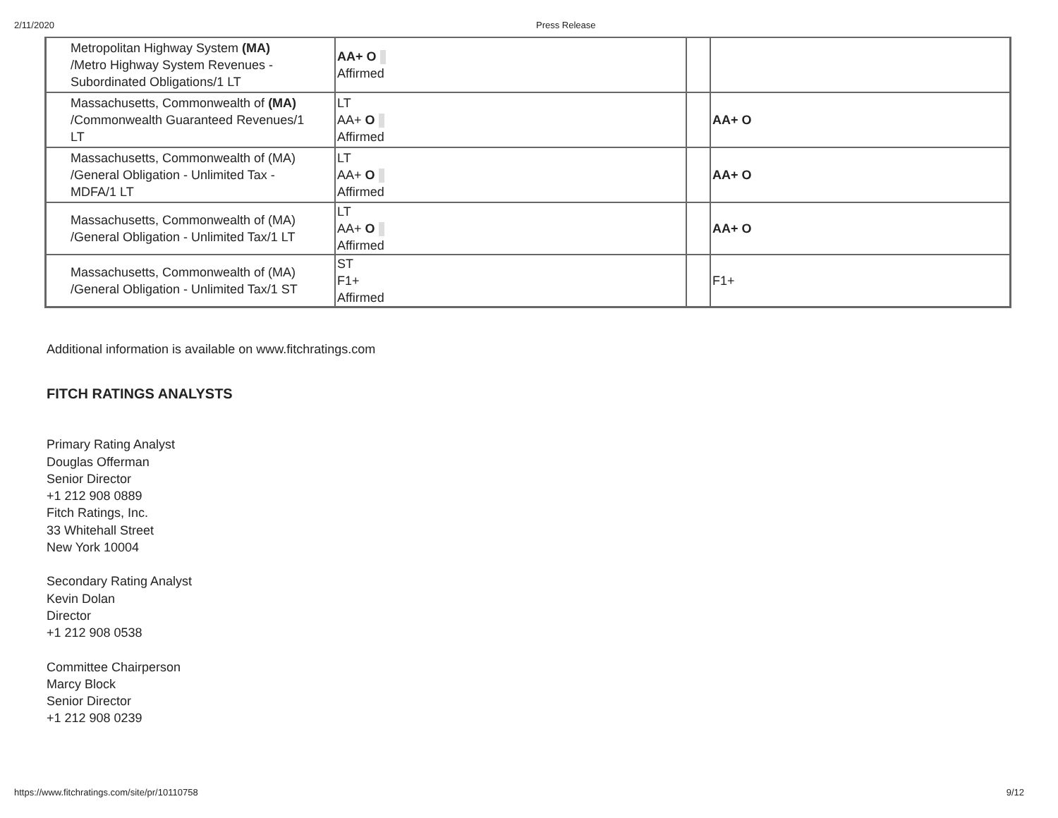2/11/2020 Press Release
| Metropolitan Highway System (MA) /Metro Highway System Revenues - Subordinated Obligations/1 LT | AA+ O Affirmed | | |
| Massachusetts, Commonwealth of (MA) /Commonwealth Guaranteed Revenues/1 LT | LT AA+ O Affirmed | | AA+ O |
| Massachusetts, Commonwealth of (MA) /General Obligation - Unlimited Tax - MDFA/1 LT | LT AA+ O Affirmed | | AA+ O |
| Massachusetts, Commonwealth of (MA) /General Obligation - Unlimited Tax/1 LT | LT AA+ O Affirmed | | AA+ O |
| Massachusetts, Commonwealth of (MA) /General Obligation - Unlimited Tax/1 ST | ST F1+ Affirmed | | F1+ |
Additional information is available on www.fitchratings.com
FITCH RATINGS ANALYSTS
Primary Rating Analyst
Douglas Offerman
Senior Director
+1 212 908 0889
Fitch Ratings, Inc.
33 Whitehall Street
New York 10004
Secondary Rating Analyst
Kevin Dolan
Director
+1 212 908 0538
Committee Chairperson
Marcy Block
Senior Director
+1 212 908 0239
https://www.fitchratings.com/site/pr/10110758 9/12